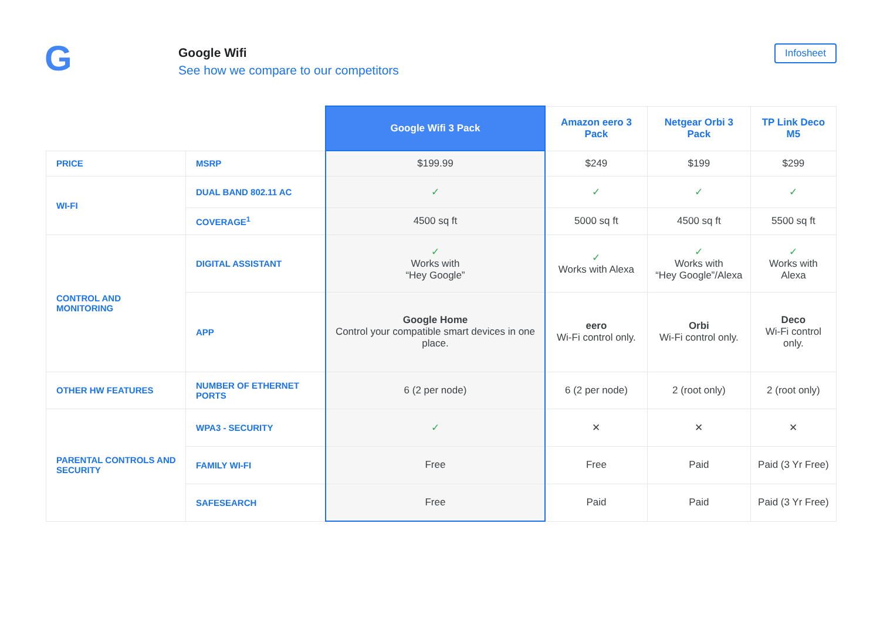G
Google Wifi
See how we compare to our competitors
Infosheet
| | | Google Wifi 3 Pack | Amazon eero 3 Pack | Netgear Orbi 3 Pack | TP Link Deco M5 |
| --- | --- | --- | --- | --- | --- |
| PRICE | MSRP | $199.99 | $249 | $199 | $299 |
| WI-FI | DUAL BAND 802.11 AC | ✓ | ✓ | ✓ | ✓ |
| | COVERAGE<sup>1</sup> | 4500 sq ft | 5000 sq ft | 4500 sq ft | 5500 sq ft |
| CONTROL AND MONITORING | DIGITAL ASSISTANT | ✓ Works with “Hey Google” | ✓ Works with Alexa | ✓ Works with “Hey Google”/Alexa | ✓ Works with Alexa |
| | APP | Google Home Control your compatible smart devices in one place. | eero Wi-Fi control only. | Orbi Wi-Fi control only. | Deco Wi-Fi control only. |
| OTHER HW FEATURES | NUMBER OF ETHERNET PORTS | 6 (2 per node) | 6 (2 per node) | 2 (root only) | 2 (root only) |
| PARENTAL CONTROLS AND SECURITY | WPA3 - SECURITY | ✓ | ✕ | ✕ | ✕ |
| | FAMILY WI-FI | Free | Free | Paid | Paid (3 Yr Free) |
| | SAFESEARCH | Free | Paid | Paid | Paid (3 Yr Free) |